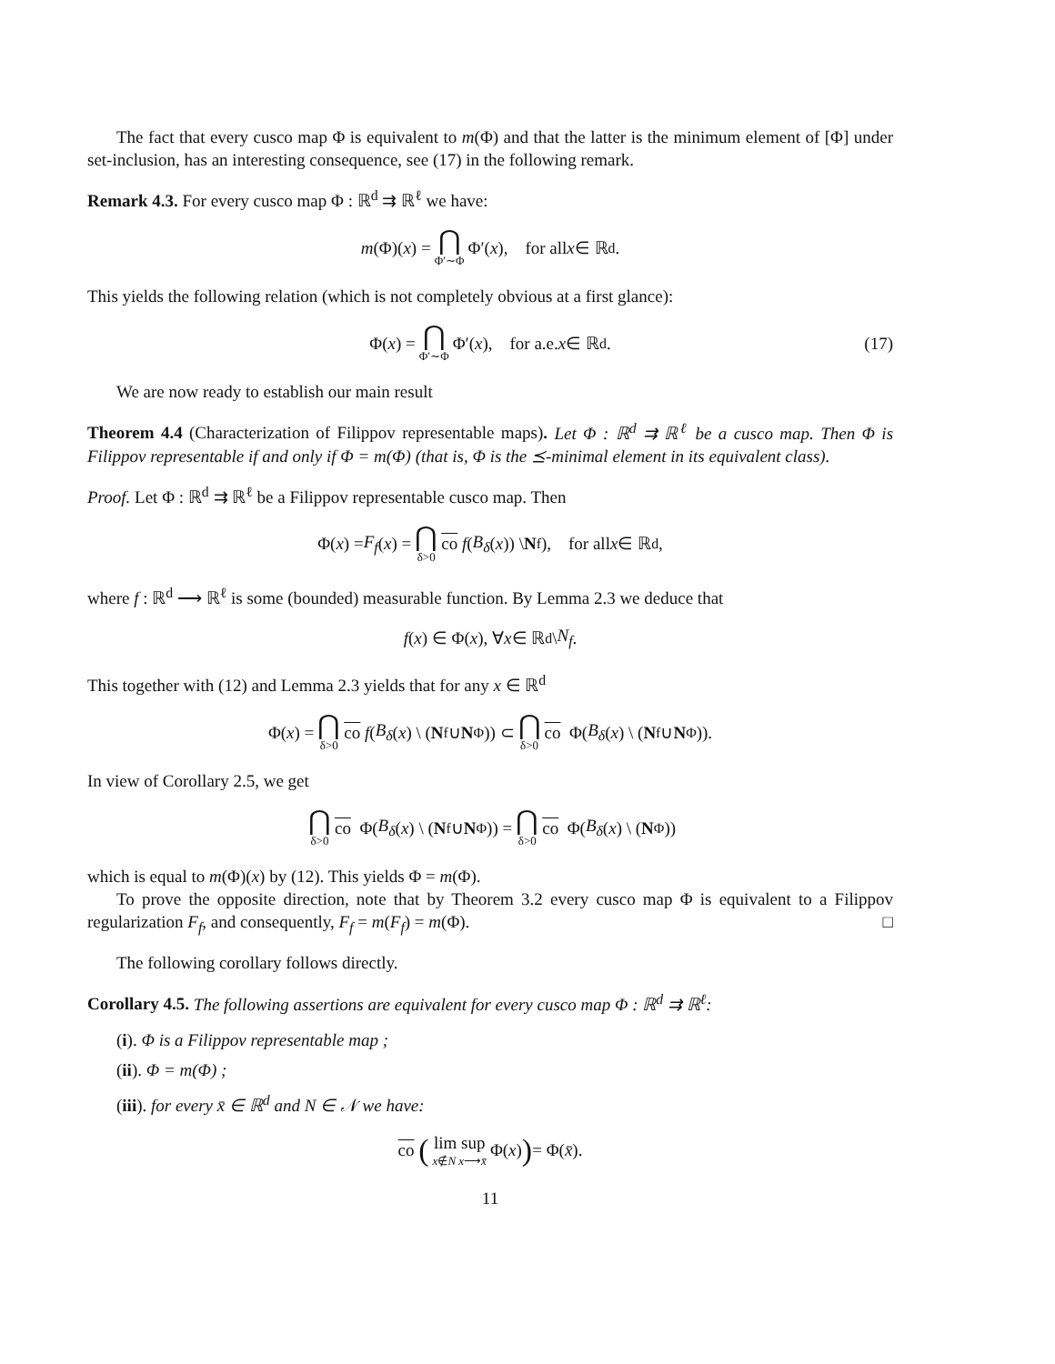The fact that every cusco map Φ is equivalent to m(Φ) and that the latter is the minimum element of [Φ] under set-inclusion, has an interesting consequence, see (17) in the following remark.
Remark 4.3. For every cusco map Φ : ℝ<sup>d</sup> ⇉ ℝ<sup>ℓ</sup> we have:
m (Φ)(x) = ⋂ Φ′∼Φ Φ′(x), for all x ∈ ℝ<sup>d</sup>.
This yields the following relation (which is not completely obvious at a first glance):
Φ(x) = ⋂ Φ′∼Φ Φ′(x), for a.e. x ∈ ℝ<sup>d</sup>. (17)
We are now ready to establish our main result
Theorem 4.4 (Characterization of Filippov representable maps). Let Φ : ℝ<sup>d</sup> ⇉ ℝ<sup>ℓ</sup> be a cusco map. Then Φ is Filippov representable if and only if Φ = m(Φ) (that is, Φ is the ⪯-minimal element in its equivalent class).
Proof. Let Φ : ℝ<sup>d</sup> ⇉ ℝ<sup>ℓ</sup> be a Filippov representable cusco map. Then
Φ(x) = F<sub>f</sub> (x) = ⋂ δ>0 co f (B<sub>δ</sub> (x)) \ N<sub>f</sub>), for all x ∈ ℝ<sup>d</sup>,
where f : ℝ<sup>d</sup> ⟶ ℝ<sup>ℓ</sup> is some (bounded) measurable function. By Lemma 2.3 we deduce that
f (x) ∈ Φ(x), ∀ x ∈ ℝ<sup>d</sup>\ N<sub>f</sub>.
This together with (12) and Lemma 2.3 yields that for any x ∈ ℝ<sup>d</sup>
Φ(x) = ⋂ δ>0 co f (B<sub>δ</sub> (x) \ (N<sub>f</sub> ∪ N<sub>Φ</sub>)) ⊂ ⋂ δ>0 co Φ(B<sub>δ</sub> (x) \ (N<sub>f</sub> ∪ N<sub>Φ</sub>)).
In view of Corollary 2.5, we get
⋂ δ>0 co Φ(B<sub>δ</sub> (x) \ (N<sub>f</sub> ∪ N<sub>Φ</sub>)) = ⋂ δ>0 co Φ(B<sub>δ</sub> (x) \ (N<sub>Φ</sub>))
which is equal to m(Φ)(x) by (12). This yields Φ = m(Φ).
To prove the opposite direction, note that by Theorem 3.2 every cusco map Φ is equivalent to a Filippov regularization F<sub>f</sub>, and consequently, F<sub>f</sub> = m(F<sub>f</sub>) = m(Φ). □
The following corollary follows directly.
Corollary 4.5. The following assertions are equivalent for every cusco map Φ : ℝ<sup>d</sup> ⇉ ℝ<sup>ℓ</sup>:
(i). Φ is a Filippov representable map ;
(ii). Φ = m(Φ) ;
(iii). for every x̄ ∈ ℝ<sup>d</sup> and N ∈ 𝒩 we have:
co (lim sup x∉N x⟶x̄ Φ(x)) = Φ(x̄).
11